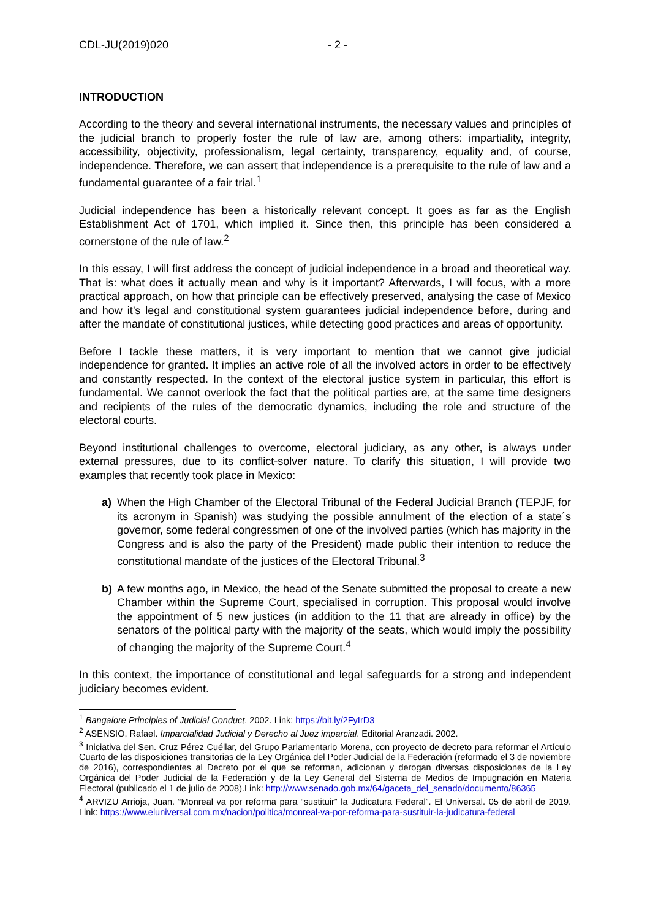CDL-JU(2019)020 - 2 -
INTRODUCTION
According to the theory and several international instruments, the necessary values and principles of the judicial branch to properly foster the rule of law are, among others: impartiality, integrity, accessibility, objectivity, professionalism, legal certainty, transparency, equality and, of course, independence. Therefore, we can assert that independence is a prerequisite to the rule of law and a fundamental guarantee of a fair trial.<sup>1</sup>
Judicial independence has been a historically relevant concept. It goes as far as the English Establishment Act of 1701, which implied it. Since then, this principle has been considered a cornerstone of the rule of law.<sup>2</sup>
In this essay, I will first address the concept of judicial independence in a broad and theoretical way. That is: what does it actually mean and why is it important? Afterwards, I will focus, with a more practical approach, on how that principle can be effectively preserved, analysing the case of Mexico and how it’s legal and constitutional system guarantees judicial independence before, during and after the mandate of constitutional justices, while detecting good practices and areas of opportunity.
Before I tackle these matters, it is very important to mention that we cannot give judicial independence for granted. It implies an active role of all the involved actors in order to be effectively and constantly respected. In the context of the electoral justice system in particular, this effort is fundamental. We cannot overlook the fact that the political parties are, at the same time designers and recipients of the rules of the democratic dynamics, including the role and structure of the electoral courts.
Beyond institutional challenges to overcome, electoral judiciary, as any other, is always under external pressures, due to its conflict-solver nature. To clarify this situation, I will provide two examples that recently took place in Mexico:
a) When the High Chamber of the Electoral Tribunal of the Federal Judicial Branch (TEPJF, for its acronym in Spanish) was studying the possible annulment of the election of a state´s governor, some federal congressmen of one of the involved parties (which has majority in the Congress and is also the party of the President) made public their intention to reduce the constitutional mandate of the justices of the Electoral Tribunal.<sup>3</sup>
b) A few months ago, in Mexico, the head of the Senate submitted the proposal to create a new Chamber within the Supreme Court, specialised in corruption. This proposal would involve the appointment of 5 new justices (in addition to the 11 that are already in office) by the senators of the political party with the majority of the seats, which would imply the possibility of changing the majority of the Supreme Court.<sup>4</sup>
In this context, the importance of constitutional and legal safeguards for a strong and independent judiciary becomes evident.
<sup>1</sup> Bangalore Principles of Judicial Conduct. 2002. Link: https://bit.ly/2FyIrD3
<sup>2</sup> ASENSIO, Rafael. Imparcialidad Judicial y Derecho al Juez imparcial. Editorial Aranzadi. 2002.
<sup>3</sup> Iniciativa del Sen. Cruz Pérez Cuéllar, del Grupo Parlamentario Morena, con proyecto de decreto para reformar el Artículo Cuarto de las disposiciones transitorias de la Ley Orgánica del Poder Judicial de la Federación (reformado el 3 de noviembre de 2016), correspondientes al Decreto por el que se reforman, adicionan y derogan diversas disposiciones de la Ley Orgánica del Poder Judicial de la Federación y de la Ley General del Sistema de Medios de Impugnación en Materia Electoral (publicado el 1 de julio de 2008).Link: http://www.senado.gob.mx/64/gaceta_del_senado/documento/86365
<sup>4</sup> ARVIZU Arrioja, Juan. “Monreal va por reforma para “sustituir” la Judicatura Federal”. El Universal. 05 de abril de 2019. Link: https://www.eluniversal.com.mx/nacion/politica/monreal-va-por-reforma-para-sustituir-la-judicatura-federal